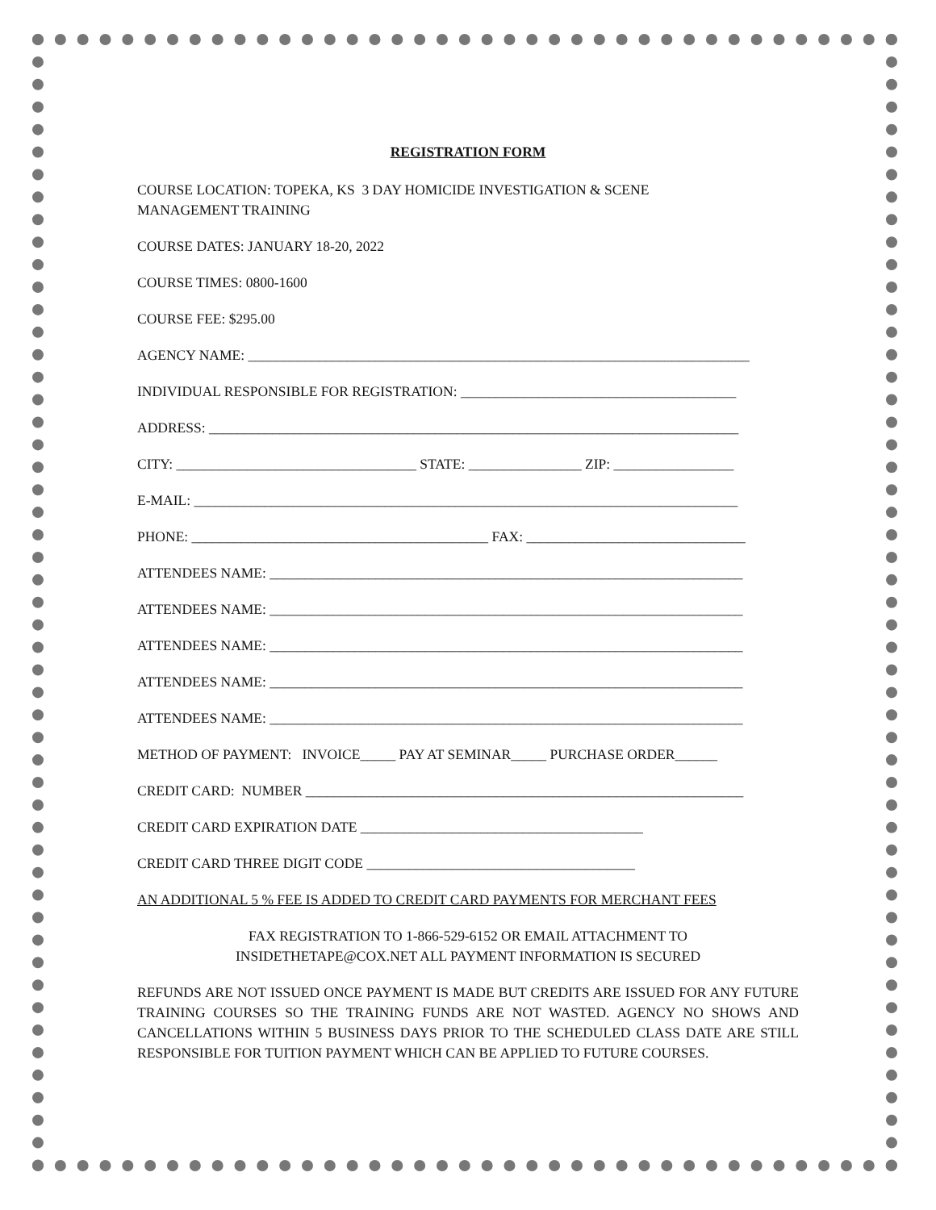REGISTRATION FORM
COURSE LOCATION: TOPEKA, KS 3 DAY HOMICIDE INVESTIGATION & SCENE
MANAGEMENT TRAINING
COURSE DATES: JANUARY 18-20, 2022
COURSE TIMES: 0800-1600
COURSE FEE: $295.00
AGENCY NAME: _______________________________________________________________________
INDIVIDUAL RESPONSIBLE FOR REGISTRATION: _______________________________________
ADDRESS: ___________________________________________________________________________
CITY: __________________________________ STATE: ________________ ZIP: _________________
E-MAIL: _____________________________________________________________________________
PHONE: __________________________________________ FAX: _______________________________
ATTENDEES NAME: ___________________________________________________________________
ATTENDEES NAME: ___________________________________________________________________
ATTENDEES NAME: ___________________________________________________________________
ATTENDEES NAME: ___________________________________________________________________
ATTENDEES NAME: ___________________________________________________________________
METHOD OF PAYMENT: INVOICE_____ PAY AT SEMINAR_____ PURCHASE ORDER______
CREDIT CARD: NUMBER ______________________________________________________________
CREDIT CARD EXPIRATION DATE ________________________________________
CREDIT CARD THREE DIGIT CODE ______________________________________
AN ADDITIONAL 5 % FEE IS ADDED TO CREDIT CARD PAYMENTS FOR MERCHANT FEES
FAX REGISTRATION TO 1-866-529-6152 OR EMAIL ATTACHMENT TO
INSIDETHETAPE@COX.NET ALL PAYMENT INFORMATION IS SECURED
REFUNDS ARE NOT ISSUED ONCE PAYMENT IS MADE BUT CREDITS ARE ISSUED FOR ANY FUTURE TRAINING COURSES SO THE TRAINING FUNDS ARE NOT WASTED. AGENCY NO SHOWS AND CANCELLATIONS WITHIN 5 BUSINESS DAYS PRIOR TO THE SCHEDULED CLASS DATE ARE STILL RESPONSIBLE FOR TUITION PAYMENT WHICH CAN BE APPLIED TO FUTURE COURSES.